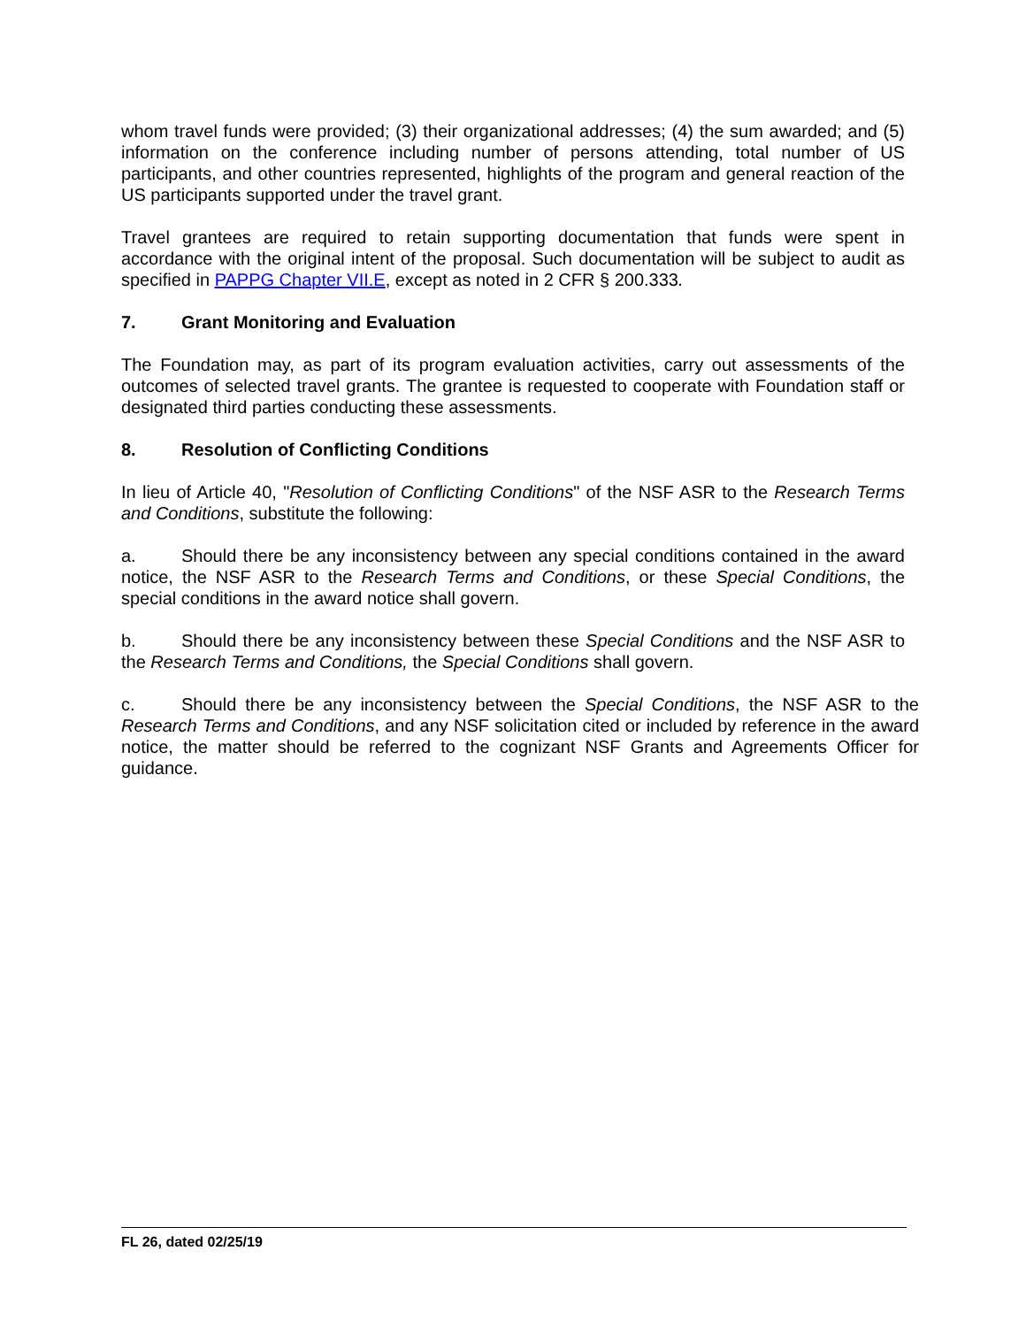whom travel funds were provided; (3) their organizational addresses; (4) the sum awarded; and (5) information on the conference including number of persons attending, total number of US participants, and other countries represented, highlights of the program and general reaction of the US participants supported under the travel grant.
Travel grantees are required to retain supporting documentation that funds were spent in accordance with the original intent of the proposal. Such documentation will be subject to audit as specified in PAPPG Chapter VII.E, except as noted in 2 CFR § 200.333.
7. Grant Monitoring and Evaluation
The Foundation may, as part of its program evaluation activities, carry out assessments of the outcomes of selected travel grants. The grantee is requested to cooperate with Foundation staff or designated third parties conducting these assessments.
8. Resolution of Conflicting Conditions
In lieu of Article 40, "Resolution of Conflicting Conditions" of the NSF ASR to the Research Terms and Conditions, substitute the following:
a. Should there be any inconsistency between any special conditions contained in the award notice, the NSF ASR to the Research Terms and Conditions, or these Special Conditions, the special conditions in the award notice shall govern.
b. Should there be any inconsistency between these Special Conditions and the NSF ASR to the Research Terms and Conditions, the Special Conditions shall govern.
c. Should there be any inconsistency between the Special Conditions, the NSF ASR to the Research Terms and Conditions, and any NSF solicitation cited or included by reference in the award notice, the matter should be referred to the cognizant NSF Grants and Agreements Officer for guidance.
FL 26, dated 02/25/19